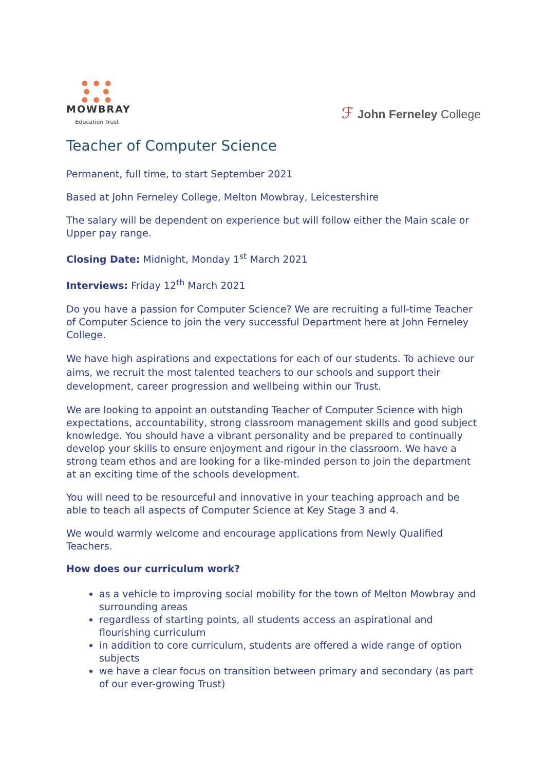● ● ●
● ●
● ● ●
MOWBRAY
Education Trust
ℱ John Ferneley College
Teacher of Computer Science
Permanent, full time, to start September 2021
Based at John Ferneley College, Melton Mowbray, Leicestershire
The salary will be dependent on experience but will follow either the Main scale or Upper pay range.
Closing Date: Midnight, Monday 1<sup>st</sup> March 2021
Interviews: Friday 12<sup>th</sup> March 2021
Do you have a passion for Computer Science? We are recruiting a full-time Teacher of Computer Science to join the very successful Department here at John Ferneley College.
We have high aspirations and expectations for each of our students. To achieve our aims, we recruit the most talented teachers to our schools and support their development, career progression and wellbeing within our Trust.
We are looking to appoint an outstanding Teacher of Computer Science with high expectations, accountability, strong classroom management skills and good subject knowledge. You should have a vibrant personality and be prepared to continually develop your skills to ensure enjoyment and rigour in the classroom. We have a strong team ethos and are looking for a like-minded person to join the department at an exciting time of the schools development.
You will need to be resourceful and innovative in your teaching approach and be able to teach all aspects of Computer Science at Key Stage 3 and 4.
We would warmly welcome and encourage applications from Newly Qualified Teachers.
How does our curriculum work?
as a vehicle to improving social mobility for the town of Melton Mowbray and surrounding areas
regardless of starting points, all students access an aspirational and flourishing curriculum
in addition to core curriculum, students are offered a wide range of option subjects
we have a clear focus on transition between primary and secondary (as part of our ever-growing Trust)